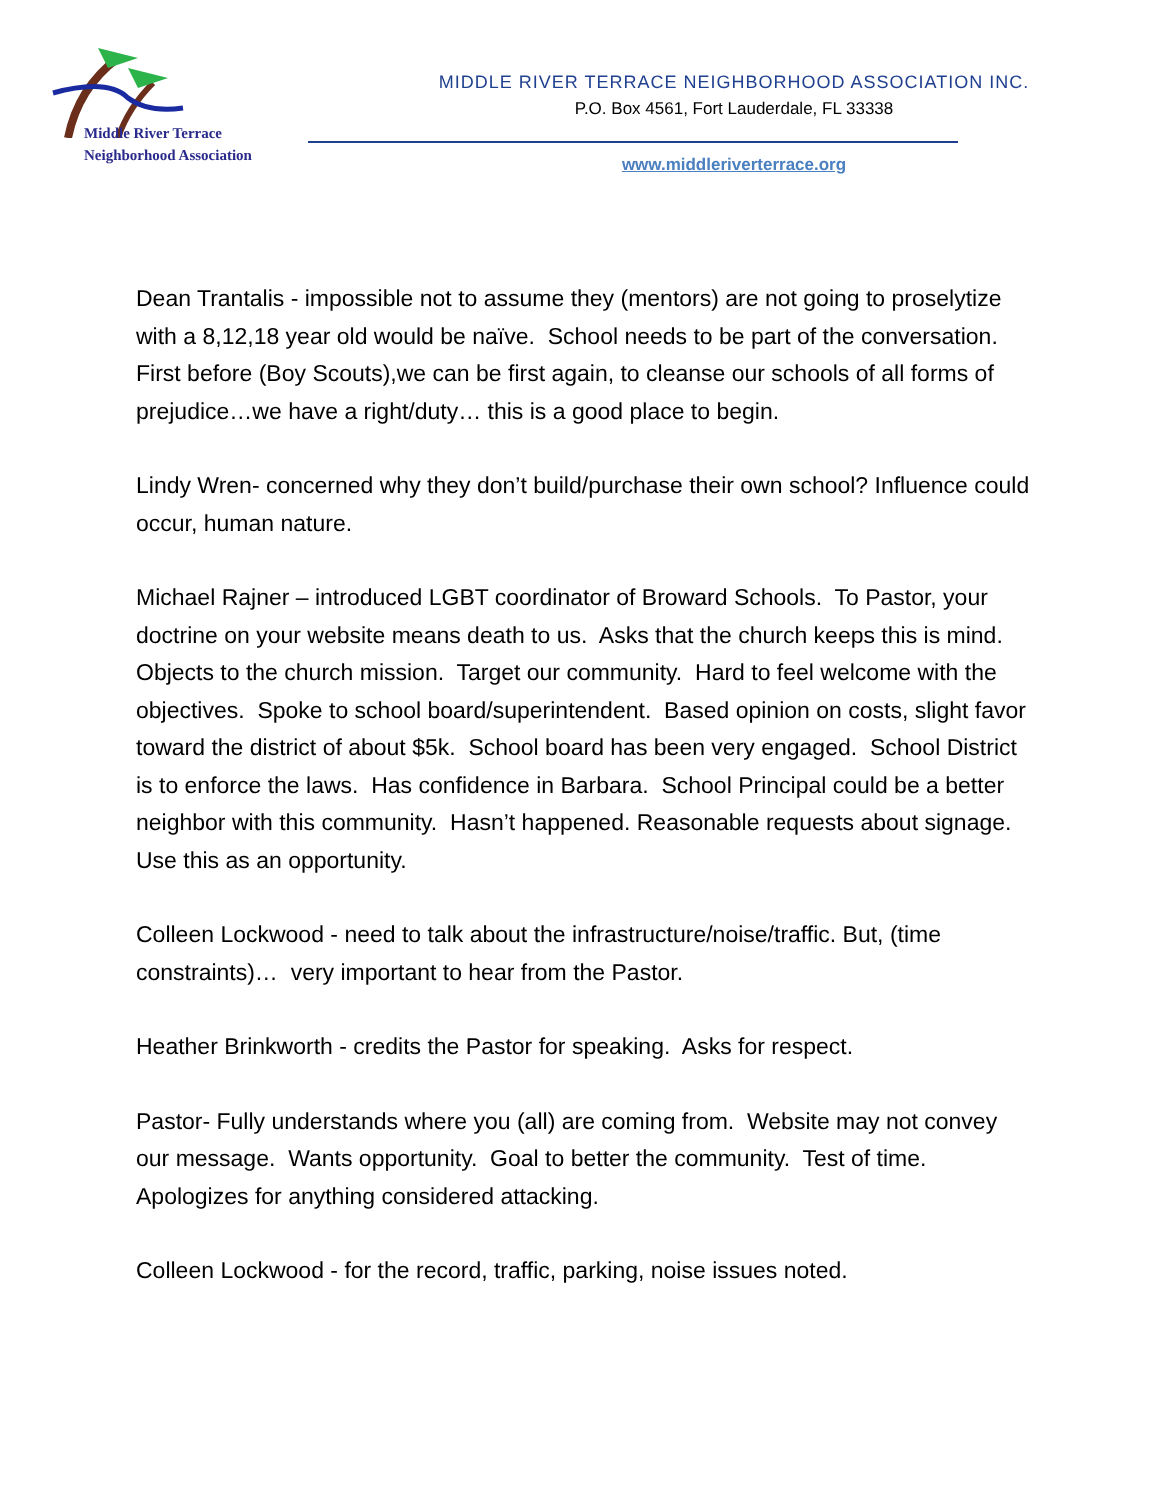Middle River Terrace
Neighborhood Association
MIDDLE RIVER TERRACE NEIGHBORHOOD ASSOCIATION INC.
P.O. Box 4561, Fort Lauderdale, FL 33338
www.middleriverterrace.org
Dean Trantalis - impossible not to assume they (mentors) are not going to proselytize with a 8,12,18 year old would be naïve. School needs to be part of the conversation. First before (Boy Scouts),we can be first again, to cleanse our schools of all forms of prejudice…we have a right/duty… this is a good place to begin.
Lindy Wren- concerned why they don’t build/purchase their own school? Influence could occur, human nature.
Michael Rajner – introduced LGBT coordinator of Broward Schools. To Pastor, your doctrine on your website means death to us. Asks that the church keeps this is mind. Objects to the church mission. Target our community. Hard to feel welcome with the objectives. Spoke to school board/superintendent. Based opinion on costs, slight favor toward the district of about $5k. School board has been very engaged. School District is to enforce the laws. Has confidence in Barbara. School Principal could be a better neighbor with this community. Hasn’t happened. Reasonable requests about signage. Use this as an opportunity.
Colleen Lockwood - need to talk about the infrastructure/noise/traffic. But, (time constraints)… very important to hear from the Pastor.
Heather Brinkworth - credits the Pastor for speaking. Asks for respect.
Pastor- Fully understands where you (all) are coming from. Website may not convey our message. Wants opportunity. Goal to better the community. Test of time. Apologizes for anything considered attacking.
Colleen Lockwood - for the record, traffic, parking, noise issues noted.